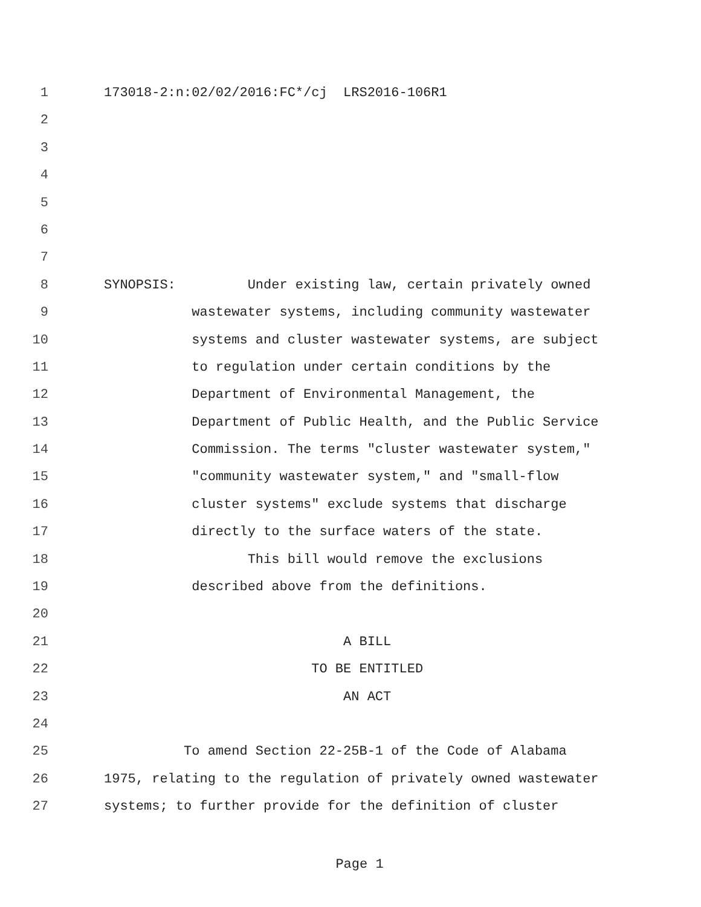1 173018-2:n:02/02/2016:FC*/cj LRS2016-106R1
2
3
4
5
6
7
8 SYNOPSIS: Under existing law, certain privately owned
9 wastewater systems, including community wastewater
10 systems and cluster wastewater systems, are subject
11 to regulation under certain conditions by the
12 Department of Environmental Management, the
13 Department of Public Health, and the Public Service
14 Commission. The terms "cluster wastewater system,"
15 "community wastewater system," and "small-flow
16 cluster systems" exclude systems that discharge
17 directly to the surface waters of the state.
18 This bill would remove the exclusions
19 described above from the definitions.
20
21 A BILL
22 TO BE ENTITLED
23 AN ACT
24
25 To amend Section 22-25B-1 of the Code of Alabama
26 1975, relating to the regulation of privately owned wastewater
27 systems; to further provide for the definition of cluster
Page 1